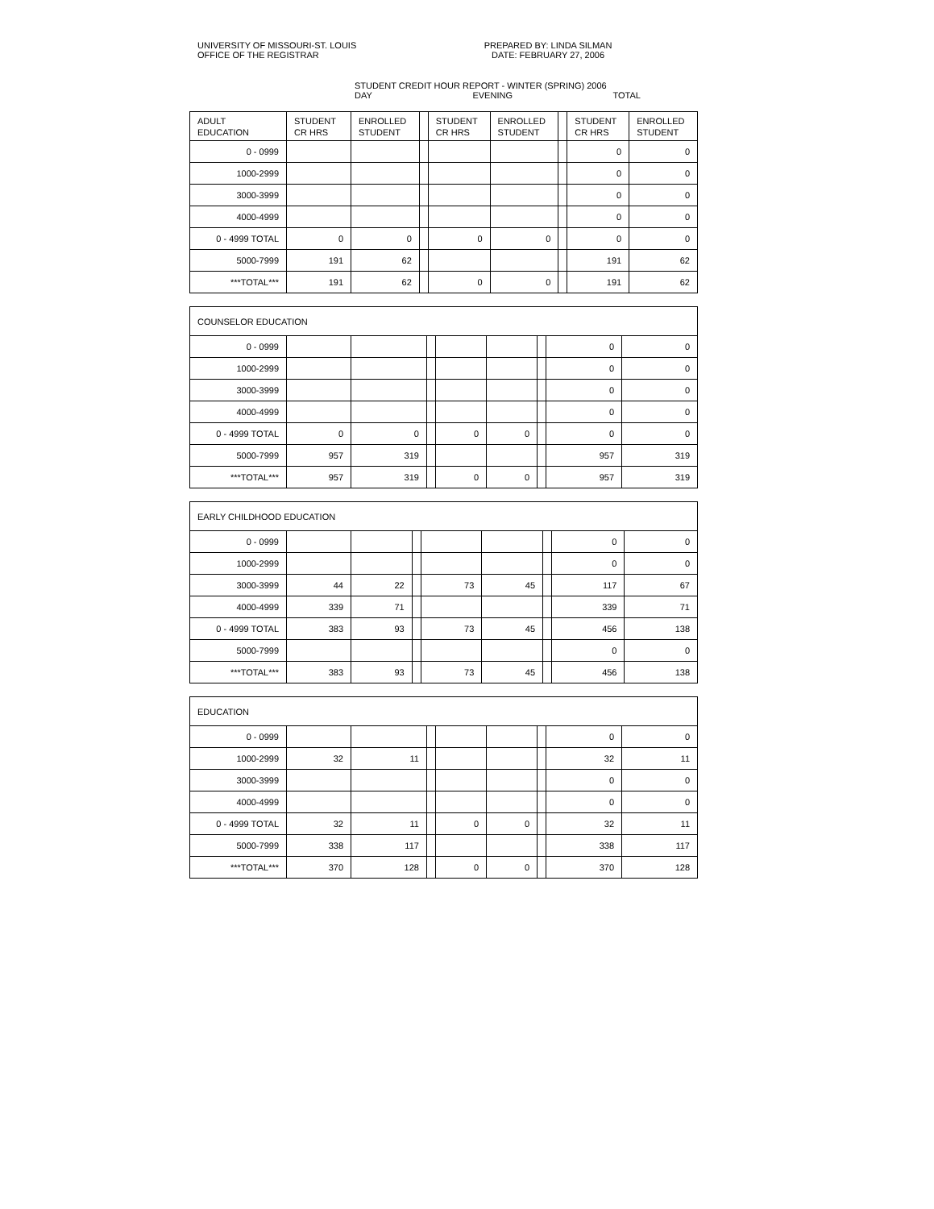UNIVERSITY OF MISSOURI-ST. LOUIS
OFFICE OF THE REGISTRAR
PREPARED BY: LINDA SILMAN
DATE: FEBRUARY 27, 2006
STUDENT CREDIT HOUR REPORT - WINTER (SPRING) 2006
DAY EVENING TOTAL
| ADULT EDUCATION | STUDENT CR HRS | ENROLLED STUDENT | | STUDENT CR HRS | ENROLLED STUDENT | | STUDENT CR HRS | ENROLLED STUDENT |
| --- | --- | --- | --- | --- | --- | --- | --- | --- |
| 0 - 0999 | | | | | | | 0 | 0 |
| 1000-2999 | | | | | | | 0 | 0 |
| 3000-3999 | | | | | | | 0 | 0 |
| 4000-4999 | | | | | | | 0 | 0 |
| 0 - 4999 TOTAL | 0 | 0 | | 0 | 0 | | 0 | 0 |
| 5000-7999 | 191 | 62 | | | | | 191 | 62 |
| ***TOTAL*** | 191 | 62 | | 0 | 0 | | 191 | 62 |
| COUNSELOR EDUCATION | | | | | | | | |
| --- | --- | --- | --- | --- | --- | --- | --- | --- |
| 0 - 0999 | | | | | | | 0 | 0 |
| 1000-2999 | | | | | | | 0 | 0 |
| 3000-3999 | | | | | | | 0 | 0 |
| 4000-4999 | | | | | | | 0 | 0 |
| 0 - 4999 TOTAL | 0 | 0 | | 0 | 0 | | 0 | 0 |
| 5000-7999 | 957 | 319 | | | | | 957 | 319 |
| ***TOTAL*** | 957 | 319 | | 0 | 0 | | 957 | 319 |
| EARLY CHILDHOOD EDUCATION | | | | | | | | |
| --- | --- | --- | --- | --- | --- | --- | --- | --- |
| 0 - 0999 | | | | | | | 0 | 0 |
| 1000-2999 | | | | | | | 0 | 0 |
| 3000-3999 | 44 | 22 | | 73 | 45 | | 117 | 67 |
| 4000-4999 | 339 | 71 | | | | | 339 | 71 |
| 0 - 4999 TOTAL | 383 | 93 | | 73 | 45 | | 456 | 138 |
| 5000-7999 | | | | | | | 0 | 0 |
| ***TOTAL*** | 383 | 93 | | 73 | 45 | | 456 | 138 |
| EDUCATION | | | | | | | | |
| --- | --- | --- | --- | --- | --- | --- | --- | --- |
| 0 - 0999 | | | | | | | 0 | 0 |
| 1000-2999 | 32 | 11 | | | | | 32 | 11 |
| 3000-3999 | | | | | | | 0 | 0 |
| 4000-4999 | | | | | | | 0 | 0 |
| 0 - 4999 TOTAL | 32 | 11 | | 0 | 0 | | 32 | 11 |
| 5000-7999 | 338 | 117 | | | | | 338 | 117 |
| ***TOTAL*** | 370 | 128 | | 0 | 0 | | 370 | 128 |